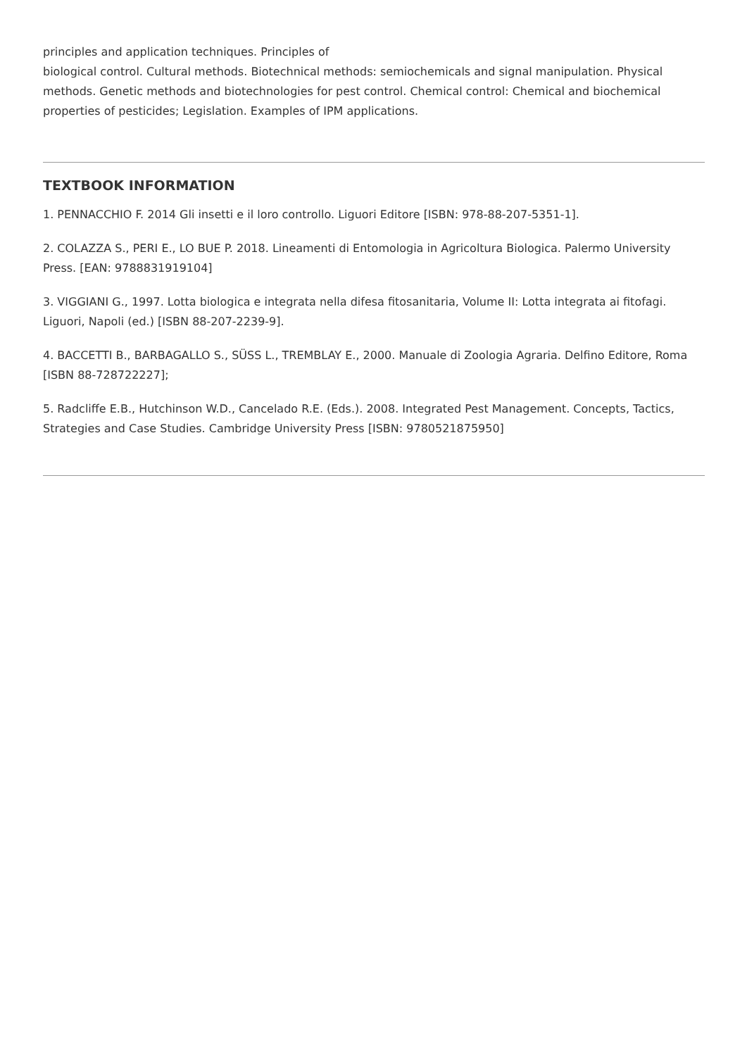principles and application techniques. Principles of
biological control. Cultural methods. Biotechnical methods: semiochemicals and signal manipulation. Physical methods. Genetic methods and biotechnologies for pest control. Chemical control: Chemical and biochemical properties of pesticides; Legislation. Examples of IPM applications.
TEXTBOOK INFORMATION
1. PENNACCHIO F. 2014 Gli insetti e il loro controllo. Liguori Editore [ISBN: 978-88-207-5351-1].
2. COLAZZA S., PERI E., LO BUE P. 2018. Lineamenti di Entomologia in Agricoltura Biologica. Palermo University Press. [EAN: 9788831919104]
3. VIGGIANI G., 1997. Lotta biologica e integrata nella difesa fitosanitaria, Volume II: Lotta integrata ai fitofagi. Liguori, Napoli (ed.) [ISBN 88-207-2239-9].
4. BACCETTI B., BARBAGALLO S., SÜSS L., TREMBLAY E., 2000. Manuale di Zoologia Agraria. Delfino Editore, Roma [ISBN 88-728722227];
5. Radcliffe E.B., Hutchinson W.D., Cancelado R.E. (Eds.). 2008. Integrated Pest Management. Concepts, Tactics, Strategies and Case Studies. Cambridge University Press [ISBN: 9780521875950]